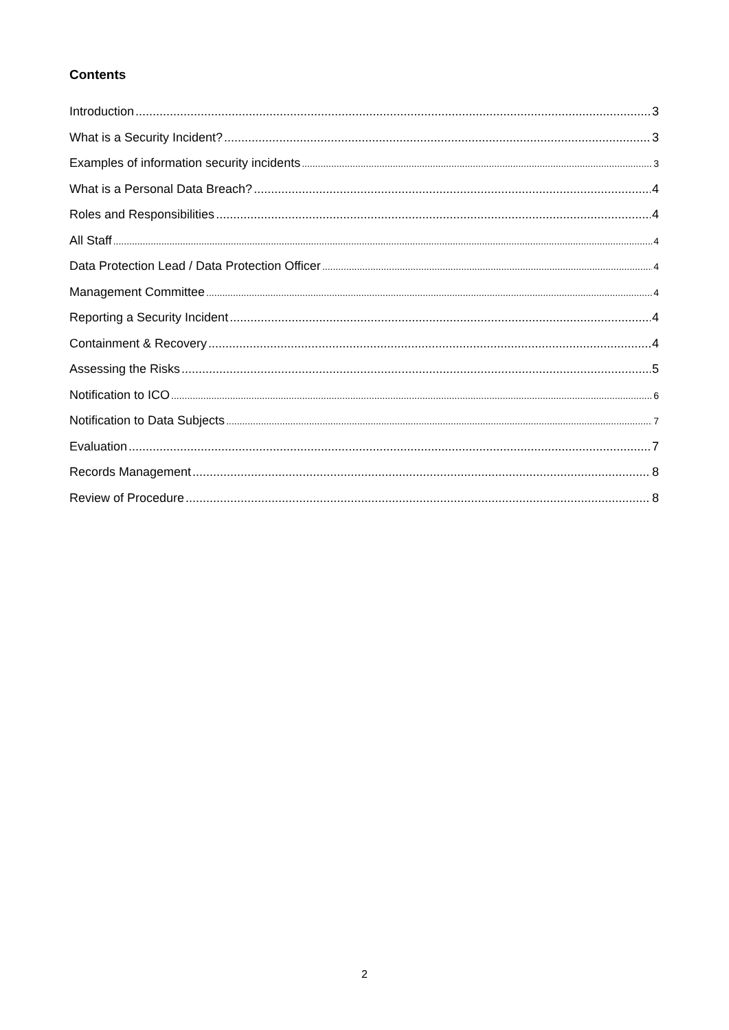Contents
Introduction 3
What is a Security Incident? 3
Examples of information security incidents 3
What is a Personal Data Breach? 4
Roles and Responsibilities 4
All Staff 4
Data Protection Lead / Data Protection Officer 4
Management Committee 4
Reporting a Security Incident 4
Containment & Recovery 4
Assessing the Risks 5
Notification to ICO 6
Notification to Data Subjects 7
Evaluation 7
Records Management 8
Review of Procedure 8
2